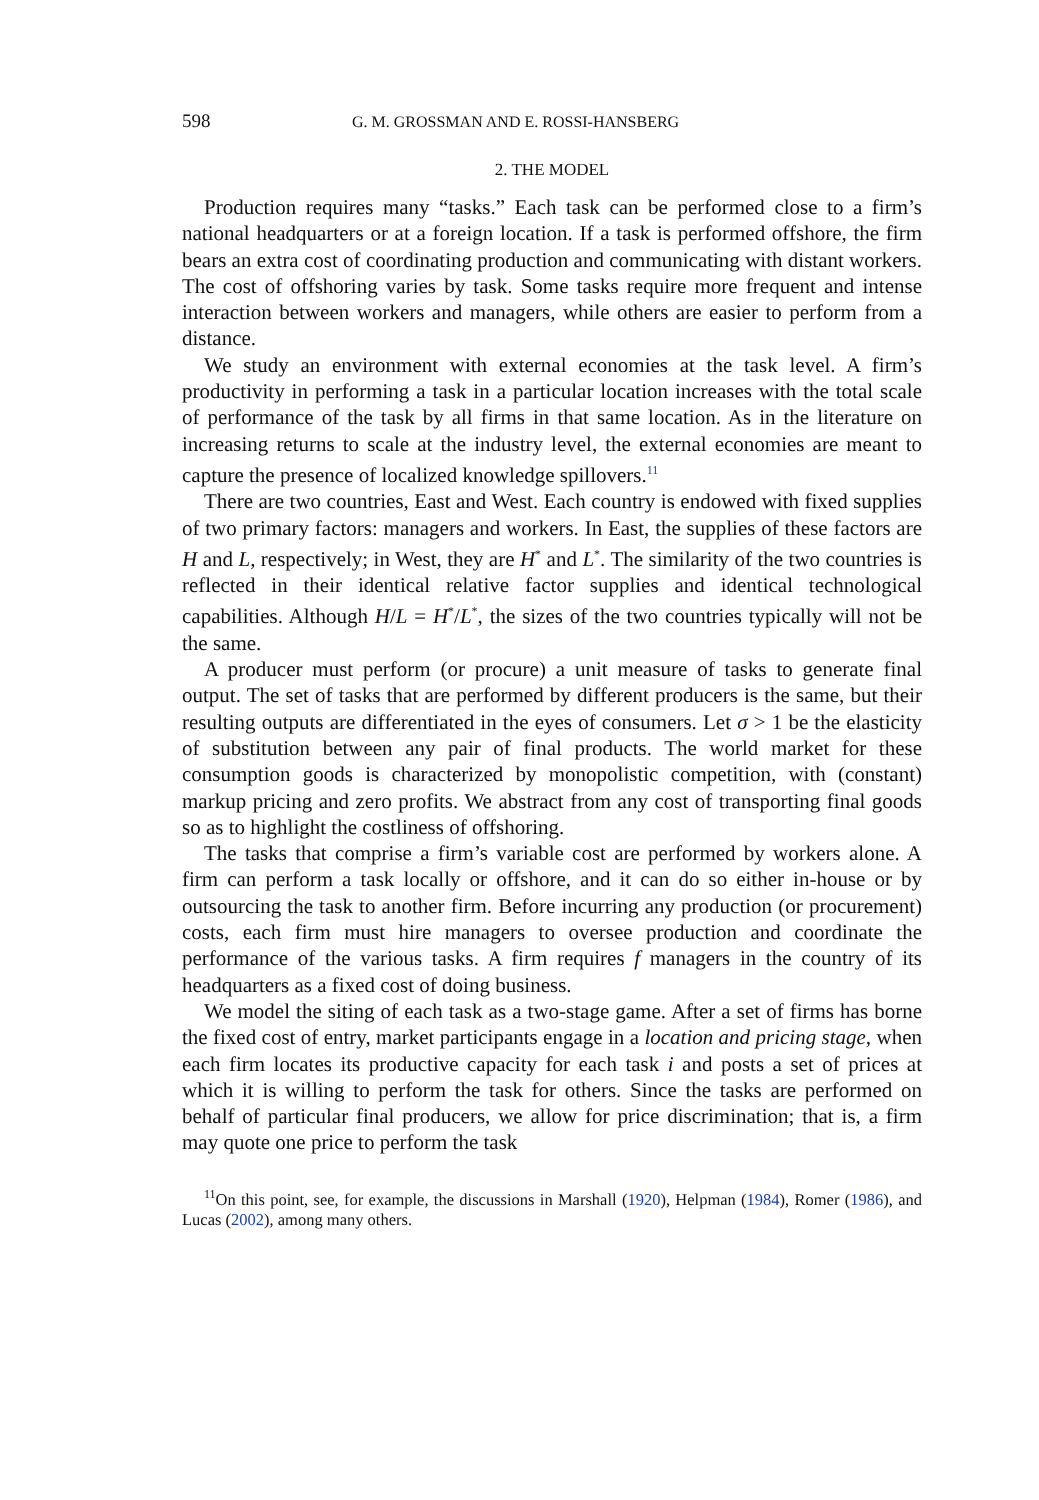598 G. M. GROSSMAN AND E. ROSSI-HANSBERG
2. THE MODEL
Production requires many “tasks.” Each task can be performed close to a firm’s national headquarters or at a foreign location. If a task is performed offshore, the firm bears an extra cost of coordinating production and communicating with distant workers. The cost of offshoring varies by task. Some tasks require more frequent and intense interaction between workers and managers, while others are easier to perform from a distance.
We study an environment with external economies at the task level. A firm’s productivity in performing a task in a particular location increases with the total scale of performance of the task by all firms in that same location. As in the literature on increasing returns to scale at the industry level, the external economies are meant to capture the presence of localized knowledge spillovers.<sup>11</sup>
There are two countries, East and West. Each country is endowed with fixed supplies of two primary factors: managers and workers. In East, the supplies of these factors are H and L, respectively; in West, they are H<sup>*</sup> and L<sup>*</sup>. The similarity of the two countries is reflected in their identical relative factor supplies and identical technological capabilities. Although H/L = H<sup>*</sup>/L<sup>*</sup>, the sizes of the two countries typically will not be the same.
A producer must perform (or procure) a unit measure of tasks to generate final output. The set of tasks that are performed by different producers is the same, but their resulting outputs are differentiated in the eyes of consumers. Let σ > 1 be the elasticity of substitution between any pair of final products. The world market for these consumption goods is characterized by monopolistic competition, with (constant) markup pricing and zero profits. We abstract from any cost of transporting final goods so as to highlight the costliness of offshoring.
The tasks that comprise a firm’s variable cost are performed by workers alone. A firm can perform a task locally or offshore, and it can do so either in-house or by outsourcing the task to another firm. Before incurring any production (or procurement) costs, each firm must hire managers to oversee production and coordinate the performance of the various tasks. A firm requires f managers in the country of its headquarters as a fixed cost of doing business.
We model the siting of each task as a two-stage game. After a set of firms has borne the fixed cost of entry, market participants engage in a location and pricing stage, when each firm locates its productive capacity for each task i and posts a set of prices at which it is willing to perform the task for others. Since the tasks are performed on behalf of particular final producers, we allow for price discrimination; that is, a firm may quote one price to perform the task
<sup>11</sup> On this point, see, for example, the discussions in Marshall (1920), Helpman (1984), Romer (1986), and Lucas (2002), among many others.